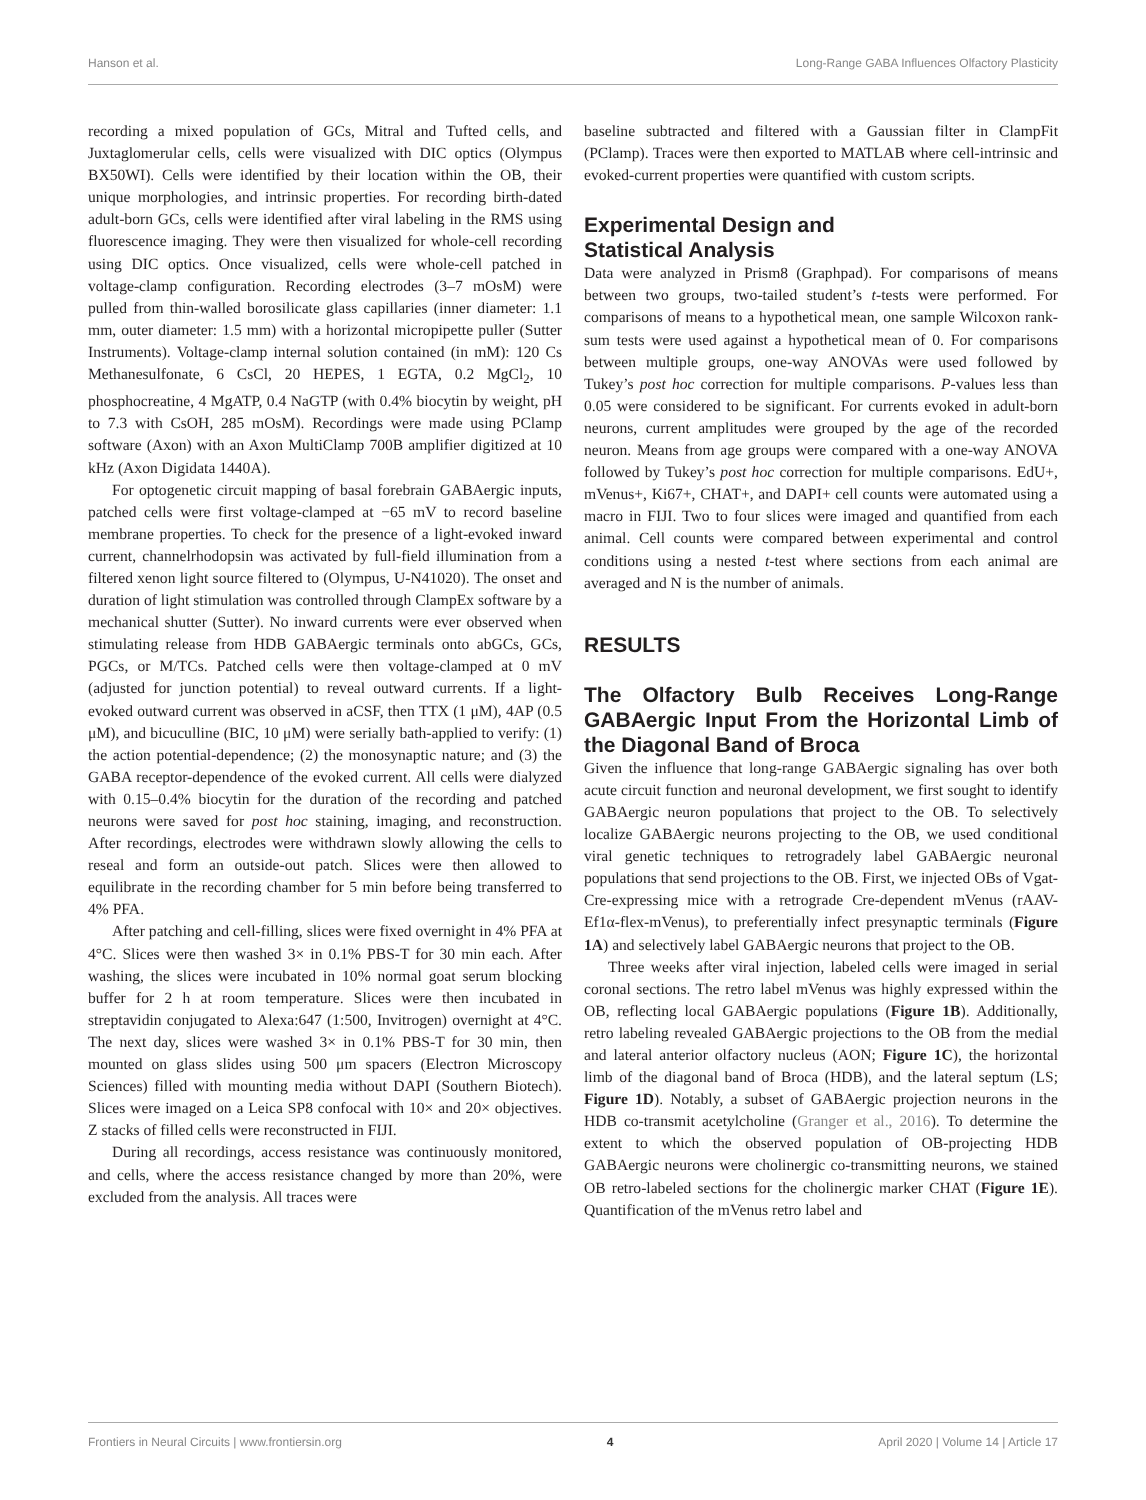Hanson et al. Long-Range GABA Influences Olfactory Plasticity
recording a mixed population of GCs, Mitral and Tufted cells, and Juxtaglomerular cells, cells were visualized with DIC optics (Olympus BX50WI). Cells were identified by their location within the OB, their unique morphologies, and intrinsic properties. For recording birth-dated adult-born GCs, cells were identified after viral labeling in the RMS using fluorescence imaging. They were then visualized for whole-cell recording using DIC optics. Once visualized, cells were whole-cell patched in voltage-clamp configuration. Recording electrodes (3–7 mOsM) were pulled from thin-walled borosilicate glass capillaries (inner diameter: 1.1 mm, outer diameter: 1.5 mm) with a horizontal micropipette puller (Sutter Instruments). Voltage-clamp internal solution contained (in mM): 120 Cs Methanesulfonate, 6 CsCl, 20 HEPES, 1 EGTA, 0.2 MgCl<sub>2</sub>, 10 phosphocreatine, 4 MgATP, 0.4 NaGTP (with 0.4% biocytin by weight, pH to 7.3 with CsOH, 285 mOsM). Recordings were made using PClamp software (Axon) with an Axon MultiClamp 700B amplifier digitized at 10 kHz (Axon Digidata 1440A).
For optogenetic circuit mapping of basal forebrain GABAergic inputs, patched cells were first voltage-clamped at −65 mV to record baseline membrane properties. To check for the presence of a light-evoked inward current, channelrhodopsin was activated by full-field illumination from a filtered xenon light source filtered to (Olympus, U-N41020). The onset and duration of light stimulation was controlled through ClampEx software by a mechanical shutter (Sutter). No inward currents were ever observed when stimulating release from HDB GABAergic terminals onto abGCs, GCs, PGCs, or M/TCs. Patched cells were then voltage-clamped at 0 mV (adjusted for junction potential) to reveal outward currents. If a light-evoked outward current was observed in aCSF, then TTX (1 μM), 4AP (0.5 μM), and bicuculline (BIC, 10 μM) were serially bath-applied to verify: (1) the action potential-dependence; (2) the monosynaptic nature; and (3) the GABA receptor-dependence of the evoked current. All cells were dialyzed with 0.15–0.4% biocytin for the duration of the recording and patched neurons were saved for post hoc staining, imaging, and reconstruction. After recordings, electrodes were withdrawn slowly allowing the cells to reseal and form an outside-out patch. Slices were then allowed to equilibrate in the recording chamber for 5 min before being transferred to 4% PFA.
After patching and cell-filling, slices were fixed overnight in 4% PFA at 4°C. Slices were then washed 3× in 0.1% PBS-T for 30 min each. After washing, the slices were incubated in 10% normal goat serum blocking buffer for 2 h at room temperature. Slices were then incubated in streptavidin conjugated to Alexa:647 (1:500, Invitrogen) overnight at 4°C. The next day, slices were washed 3× in 0.1% PBS-T for 30 min, then mounted on glass slides using 500 μm spacers (Electron Microscopy Sciences) filled with mounting media without DAPI (Southern Biotech). Slices were imaged on a Leica SP8 confocal with 10× and 20× objectives. Z stacks of filled cells were reconstructed in FIJI.
During all recordings, access resistance was continuously monitored, and cells, where the access resistance changed by more than 20%, were excluded from the analysis. All traces were
baseline subtracted and filtered with a Gaussian filter in ClampFit (PClamp). Traces were then exported to MATLAB where cell-intrinsic and evoked-current properties were quantified with custom scripts.
Experimental Design and
Statistical Analysis
Data were analyzed in Prism8 (Graphpad). For comparisons of means between two groups, two-tailed student’s t-tests were performed. For comparisons of means to a hypothetical mean, one sample Wilcoxon rank-sum tests were used against a hypothetical mean of 0. For comparisons between multiple groups, one-way ANOVAs were used followed by Tukey’s post hoc correction for multiple comparisons. P-values less than 0.05 were considered to be significant. For currents evoked in adult-born neurons, current amplitudes were grouped by the age of the recorded neuron. Means from age groups were compared with a one-way ANOVA followed by Tukey’s post hoc correction for multiple comparisons. EdU+, mVenus+, Ki67+, CHAT+, and DAPI+ cell counts were automated using a macro in FIJI. Two to four slices were imaged and quantified from each animal. Cell counts were compared between experimental and control conditions using a nested t-test where sections from each animal are averaged and N is the number of animals.
RESULTS
The Olfactory Bulb Receives Long-Range GABAergic Input From the Horizontal Limb of the Diagonal Band of Broca
Given the influence that long-range GABAergic signaling has over both acute circuit function and neuronal development, we first sought to identify GABAergic neuron populations that project to the OB. To selectively localize GABAergic neurons projecting to the OB, we used conditional viral genetic techniques to retrogradely label GABAergic neuronal populations that send projections to the OB. First, we injected OBs of Vgat-Cre-expressing mice with a retrograde Cre-dependent mVenus (rAAV-Ef1α-flex-mVenus), to preferentially infect presynaptic terminals (Figure 1A) and selectively label GABAergic neurons that project to the OB.
Three weeks after viral injection, labeled cells were imaged in serial coronal sections. The retro label mVenus was highly expressed within the OB, reflecting local GABAergic populations (Figure 1B). Additionally, retro labeling revealed GABAergic projections to the OB from the medial and lateral anterior olfactory nucleus (AON; Figure 1C), the horizontal limb of the diagonal band of Broca (HDB), and the lateral septum (LS; Figure 1D). Notably, a subset of GABAergic projection neurons in the HDB co-transmit acetylcholine (Granger et al., 2016). To determine the extent to which the observed population of OB-projecting HDB GABAergic neurons were cholinergic co-transmitting neurons, we stained OB retro-labeled sections for the cholinergic marker CHAT (Figure 1E). Quantification of the mVenus retro label and
Frontiers in Neural Circuits | www.frontiersin.org 4 April 2020 | Volume 14 | Article 17